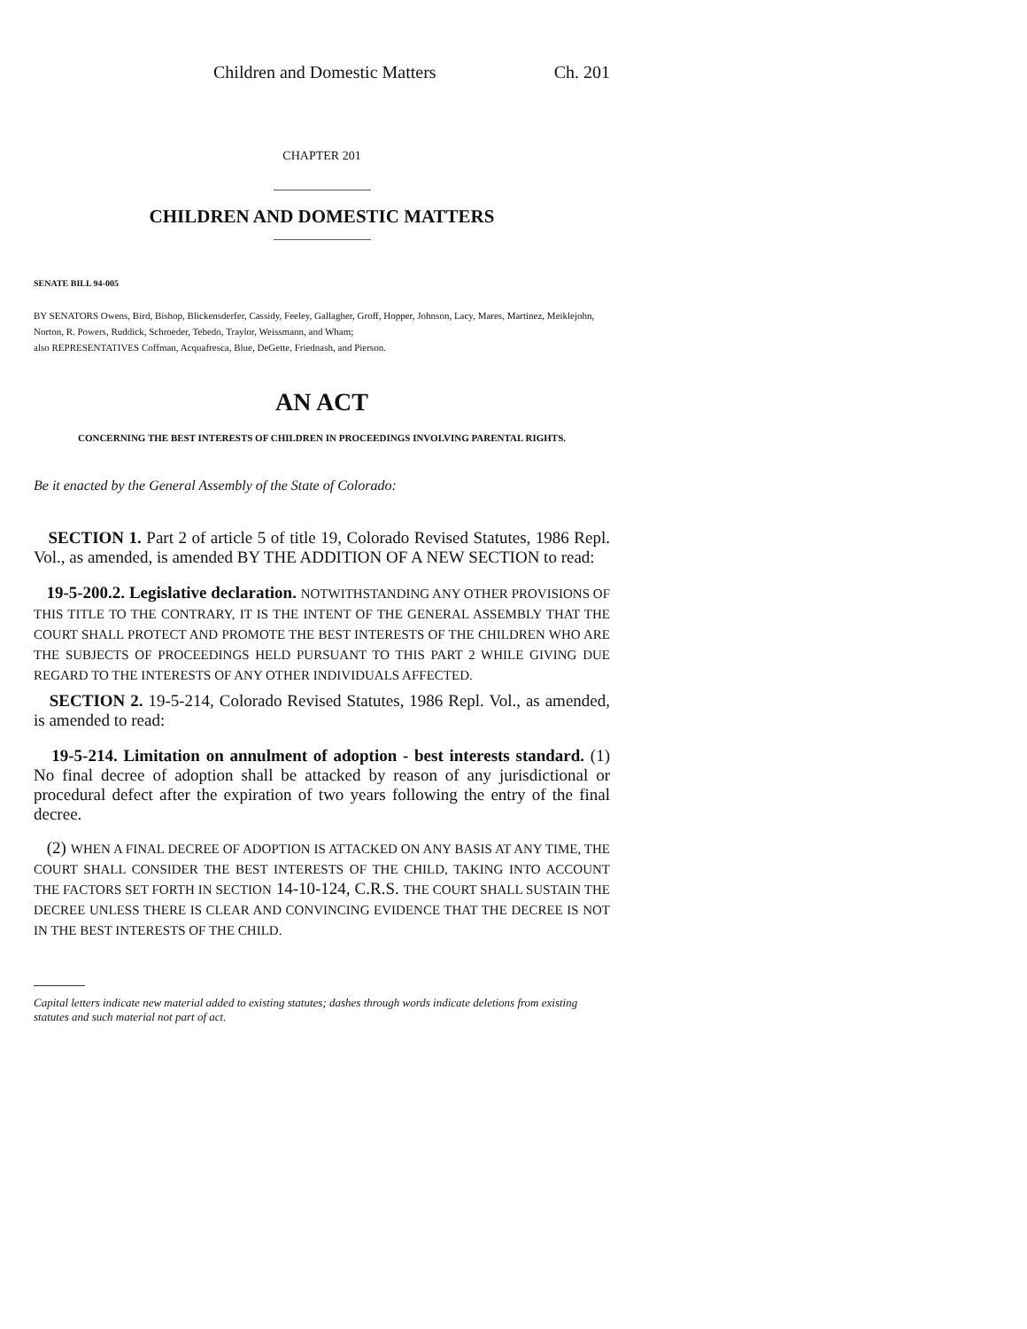Children and Domestic Matters Ch. 201
CHAPTER 201
CHILDREN AND DOMESTIC MATTERS
SENATE BILL 94-005
BY SENATORS Owens, Bird, Bishop, Blickensderfer, Cassidy, Feeley, Gallagher, Groff, Hopper, Johnson, Lacy, Mares, Martinez, Meiklejohn, Norton, R. Powers, Ruddick, Schroeder, Tebedo, Traylor, Weissmann, and Wham;
also REPRESENTATIVES Coffman, Acquafresca, Blue, DeGette, Friednash, and Pierson.
AN ACT
CONCERNING THE BEST INTERESTS OF CHILDREN IN PROCEEDINGS INVOLVING PARENTAL RIGHTS.
Be it enacted by the General Assembly of the State of Colorado:
SECTION 1. Part 2 of article 5 of title 19, Colorado Revised Statutes, 1986 Repl. Vol., as amended, is amended BY THE ADDITION OF A NEW SECTION to read:
19-5-200.2. Legislative declaration. NOTWITHSTANDING ANY OTHER PROVISIONS OF THIS TITLE TO THE CONTRARY, IT IS THE INTENT OF THE GENERAL ASSEMBLY THAT THE COURT SHALL PROTECT AND PROMOTE THE BEST INTERESTS OF THE CHILDREN WHO ARE THE SUBJECTS OF PROCEEDINGS HELD PURSUANT TO THIS PART 2 WHILE GIVING DUE REGARD TO THE INTERESTS OF ANY OTHER INDIVIDUALS AFFECTED.
SECTION 2. 19-5-214, Colorado Revised Statutes, 1986 Repl. Vol., as amended, is amended to read:
19-5-214. Limitation on annulment of adoption - best interests standard. (1) No final decree of adoption shall be attacked by reason of any jurisdictional or procedural defect after the expiration of two years following the entry of the final decree.
(2) WHEN A FINAL DECREE OF ADOPTION IS ATTACKED ON ANY BASIS AT ANY TIME, THE COURT SHALL CONSIDER THE BEST INTERESTS OF THE CHILD, TAKING INTO ACCOUNT THE FACTORS SET FORTH IN SECTION 14-10-124, C.R.S. THE COURT SHALL SUSTAIN THE DECREE UNLESS THERE IS CLEAR AND CONVINCING EVIDENCE THAT THE DECREE IS NOT IN THE BEST INTERESTS OF THE CHILD.
Capital letters indicate new material added to existing statutes; dashes through words indicate deletions from existing statutes and such material not part of act.